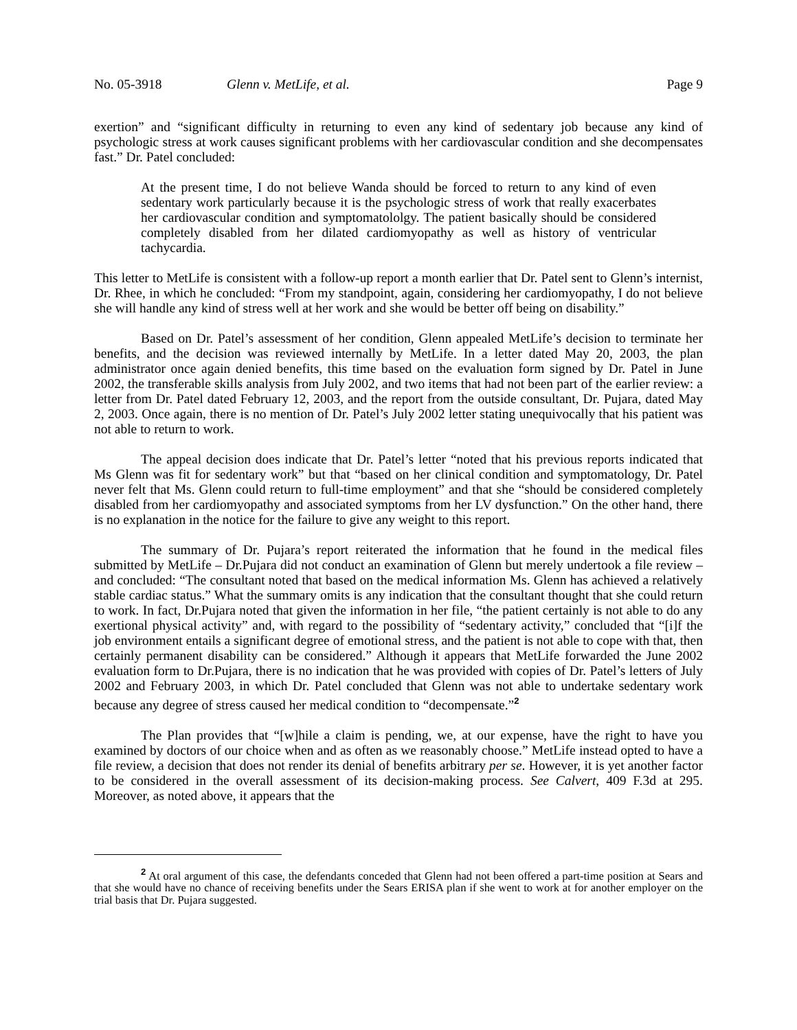No. 05-3918 Glenn v. MetLife, et al. Page 9
exertion” and “significant difficulty in returning to even any kind of sedentary job because any kind of psychologic stress at work causes significant problems with her cardiovascular condition and she decompensates fast.” Dr. Patel concluded:
At the present time, I do not believe Wanda should be forced to return to any kind of even sedentary work particularly because it is the psychologic stress of work that really exacerbates her cardiovascular condition and symptomatololgy. The patient basically should be considered completely disabled from her dilated cardiomyopathy as well as history of ventricular tachycardia.
This letter to MetLife is consistent with a follow-up report a month earlier that Dr. Patel sent to Glenn’s internist, Dr. Rhee, in which he concluded: “From my standpoint, again, considering her cardiomyopathy, I do not believe she will handle any kind of stress well at her work and she would be better off being on disability.”
Based on Dr. Patel’s assessment of her condition, Glenn appealed MetLife’s decision to terminate her benefits, and the decision was reviewed internally by MetLife. In a letter dated May 20, 2003, the plan administrator once again denied benefits, this time based on the evaluation form signed by Dr. Patel in June 2002, the transferable skills analysis from July 2002, and two items that had not been part of the earlier review: a letter from Dr. Patel dated February 12, 2003, and the report from the outside consultant, Dr. Pujara, dated May 2, 2003. Once again, there is no mention of Dr. Patel’s July 2002 letter stating unequivocally that his patient was not able to return to work.
The appeal decision does indicate that Dr. Patel’s letter “noted that his previous reports indicated that Ms Glenn was fit for sedentary work” but that “based on her clinical condition and symptomatology, Dr. Patel never felt that Ms. Glenn could return to full-time employment” and that she “should be considered completely disabled from her cardiomyopathy and associated symptoms from her LV dysfunction.” On the other hand, there is no explanation in the notice for the failure to give any weight to this report.
The summary of Dr. Pujara’s report reiterated the information that he found in the medical files submitted by MetLife – Dr.Pujara did not conduct an examination of Glenn but merely undertook a file review – and concluded: “The consultant noted that based on the medical information Ms. Glenn has achieved a relatively stable cardiac status.” What the summary omits is any indication that the consultant thought that she could return to work. In fact, Dr.Pujara noted that given the information in her file, “the patient certainly is not able to do any exertional physical activity” and, with regard to the possibility of “sedentary activity,” concluded that “[i]f the job environment entails a significant degree of emotional stress, and the patient is not able to cope with that, then certainly permanent disability can be considered.” Although it appears that MetLife forwarded the June 2002 evaluation form to Dr.Pujara, there is no indication that he was provided with copies of Dr. Patel’s letters of July 2002 and February 2003, in which Dr. Patel concluded that Glenn was not able to undertake sedentary work because any degree of stress caused her medical condition to “decompensate.”<sup>2</sup>
The Plan provides that “[w]hile a claim is pending, we, at our expense, have the right to have you examined by doctors of our choice when and as often as we reasonably choose.” MetLife instead opted to have a file review, a decision that does not render its denial of benefits arbitrary per se. However, it is yet another factor to be considered in the overall assessment of its decision-making process. See Calvert, 409 F.3d at 295. Moreover, as noted above, it appears that the
<sup>2</sup> At oral argument of this case, the defendants conceded that Glenn had not been offered a part-time position at Sears and that she would have no chance of receiving benefits under the Sears ERISA plan if she went to work at for another employer on the trial basis that Dr. Pujara suggested.